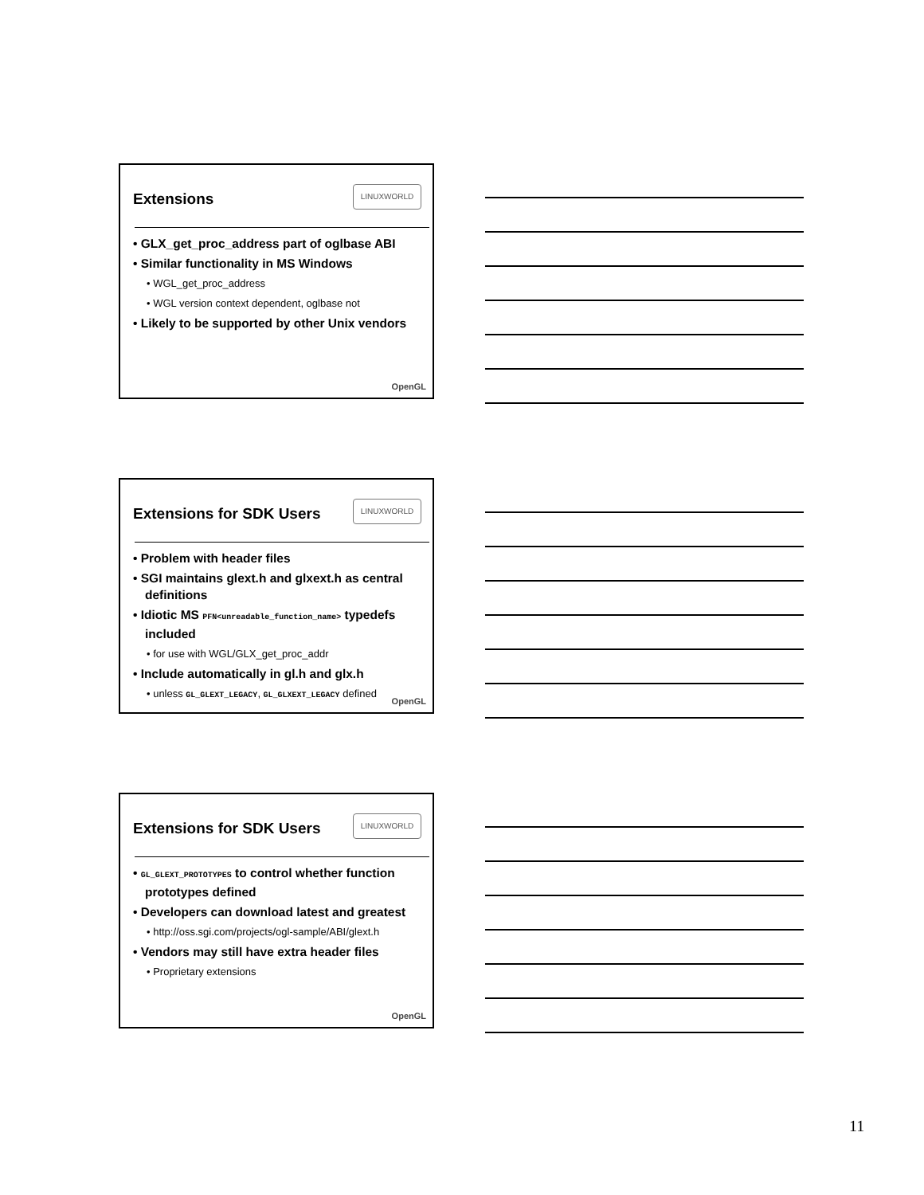Extensions
LINUXWORLD
• GLX_get_proc_address part of oglbase ABI
• Similar functionality in MS Windows
• WGL_get_proc_address
• WGL version context dependent, oglbase not
• Likely to be supported by other Unix vendors
OpenGL
Extensions for SDK Users
LINUXWORLD
• Problem with header files
• SGI maintains glext.h and glxext.h as central definitions
• Idiotic MS PFN<unreadable_function_name> typedefs included
• for use with WGL/GLX_get_proc_addr
• Include automatically in gl.h and glx.h
• unless GL_GLEXT_LEGACY, GL_GLXEXT_LEGACY defined
OpenGL
Extensions for SDK Users
LINUXWORLD
• GL_GLEXT_PROTOTYPES to control whether function prototypes defined
• Developers can download latest and greatest
• http://oss.sgi.com/projects/ogl-sample/ABI/glext.h
• Vendors may still have extra header files
• Proprietary extensions
OpenGL
11